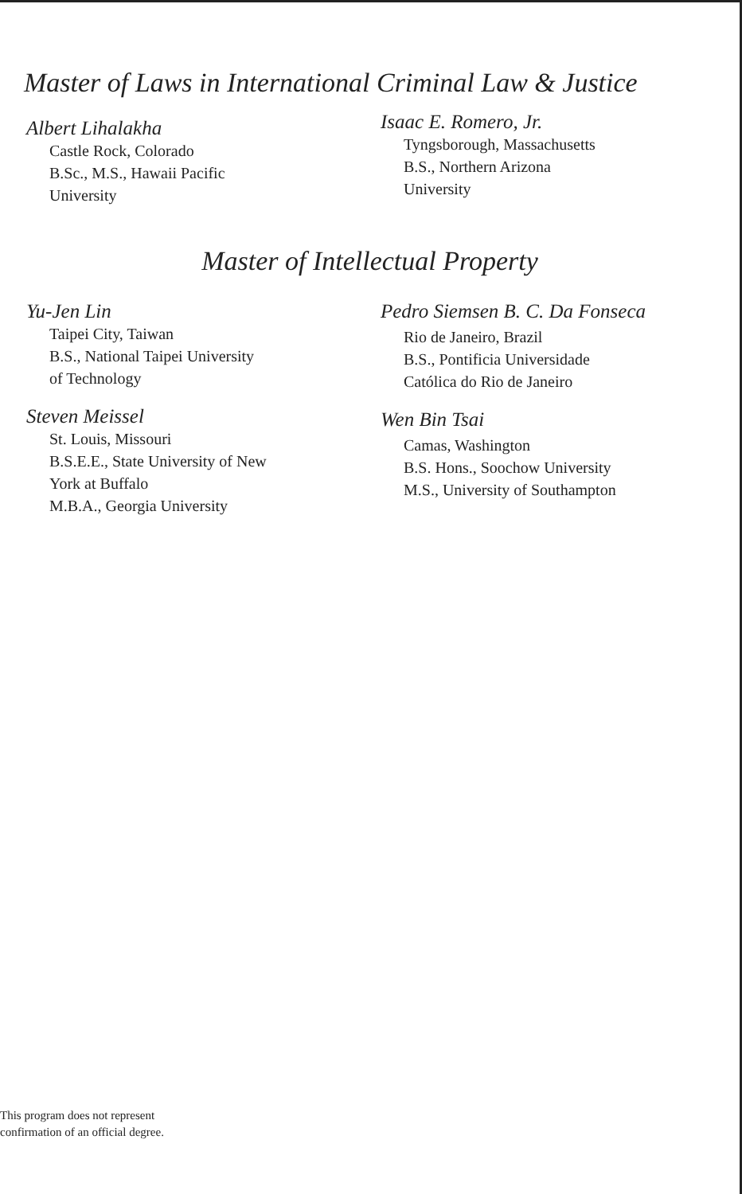Master of Laws in International Criminal Law & Justice
Albert Lihalakha
Castle Rock, Colorado
B.Sc., M.S., Hawaii Pacific
University
Isaac E. Romero, Jr.
Tyngsborough, Massachusetts
B.S., Northern Arizona
University
Master of Intellectual Property
Yu-Jen Lin
Taipei City, Taiwan
B.S., National Taipei University
of Technology
Steven Meissel
St. Louis, Missouri
B.S.E.E., State University of New
York at Buffalo
M.B.A., Georgia University
Pedro Siemsen B. C. Da Fonseca
Rio de Janeiro, Brazil
B.S., Pontificia Universidade
Católica do Rio de Janeiro
Wen Bin Tsai
Camas, Washington
B.S. Hons., Soochow University
M.S., University of Southampton
This program does not represent
confirmation of an official degree.